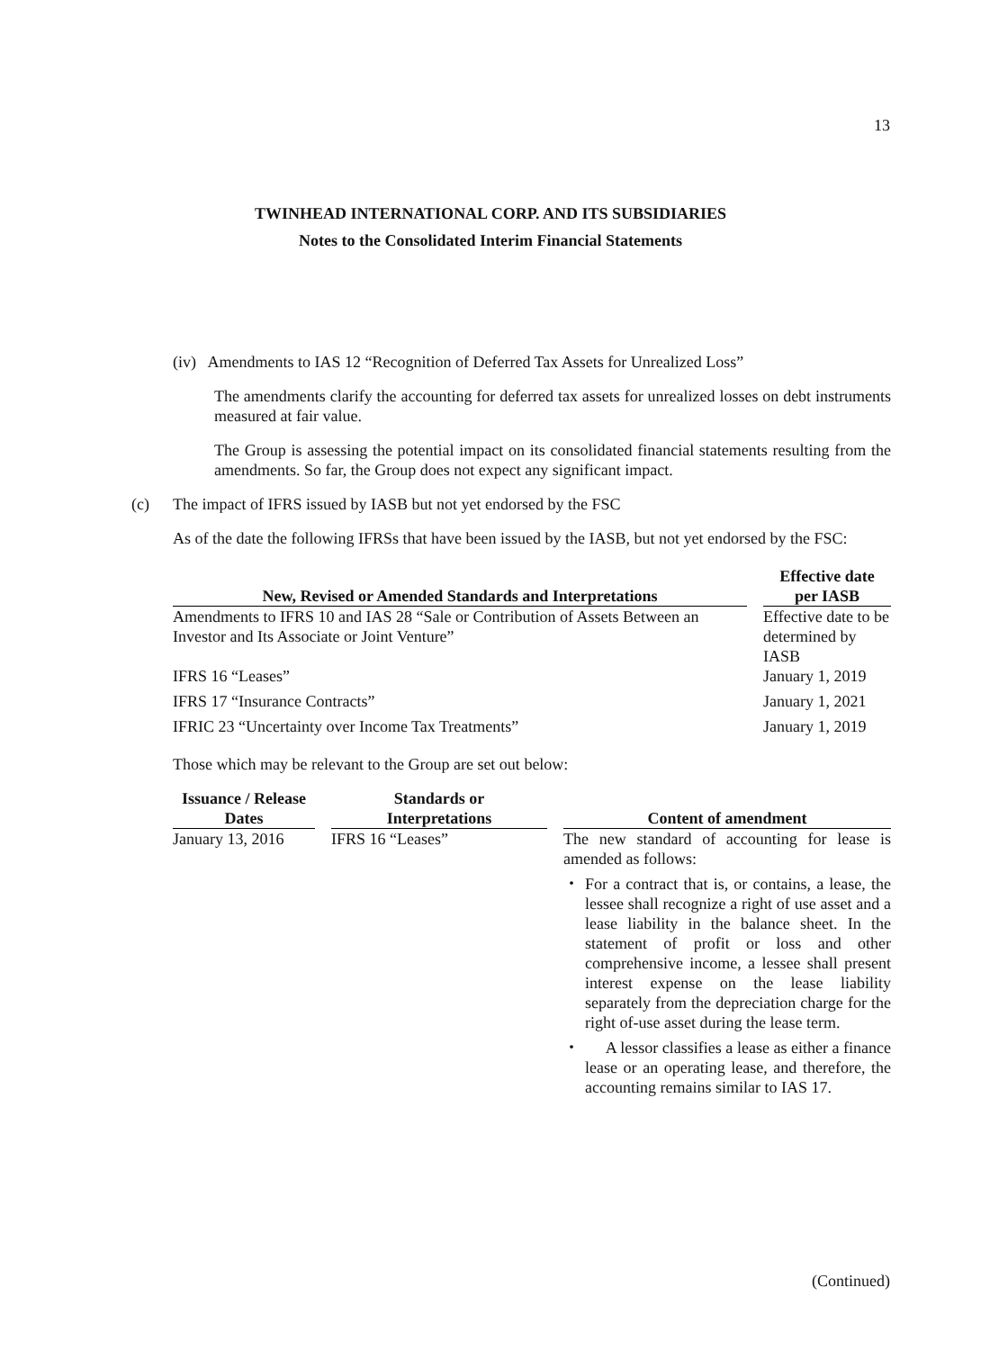13
TWINHEAD INTERNATIONAL CORP. AND ITS SUBSIDIARIES
Notes to the Consolidated Interim Financial Statements
(iv) Amendments to IAS 12 “Recognition of Deferred Tax Assets for Unrealized Loss”
The amendments clarify the accounting for deferred tax assets for unrealized losses on debt instruments measured at fair value.
The Group is assessing the potential impact on its consolidated financial statements resulting from the amendments. So far, the Group does not expect any significant impact.
(c) The impact of IFRS issued by IASB but not yet endorsed by the FSC
As of the date the following IFRSs that have been issued by the IASB, but not yet endorsed by the FSC:
| New, Revised or Amended Standards and Interpretations | | Effective date per IASB |
| --- | --- | --- |
| Amendments to IFRS 10 and IAS 28 “Sale or Contribution of Assets Between an Investor and Its Associate or Joint Venture” | | Effective date to be determined by IASB |
| IFRS 16 “Leases” | | January 1, 2019 |
| IFRS 17 “Insurance Contracts” | | January 1, 2021 |
| IFRIC 23 “Uncertainty over Income Tax Treatments” | | January 1, 2019 |
Those which may be relevant to the Group are set out below:
| Issuance / Release Dates | | Standards or Interpretations | | Content of amendment |
| --- | --- | --- | --- | --- |
| January 13, 2016 | | IFRS 16 “Leases” | | The new standard of accounting for lease is amended as follows: ・ For a contract that is, or contains, a lease, the lessee shall recognize a right of use asset and a lease liability in the balance sheet. In the statement of profit or loss and other comprehensive income, a lessee shall present interest expense on the lease liability separately from the depreciation charge for the right of-use asset during the lease term. ・ A lessor classifies a lease as either a finance lease or an operating lease, and therefore, the accounting remains similar to IAS 17. |
(Continued)